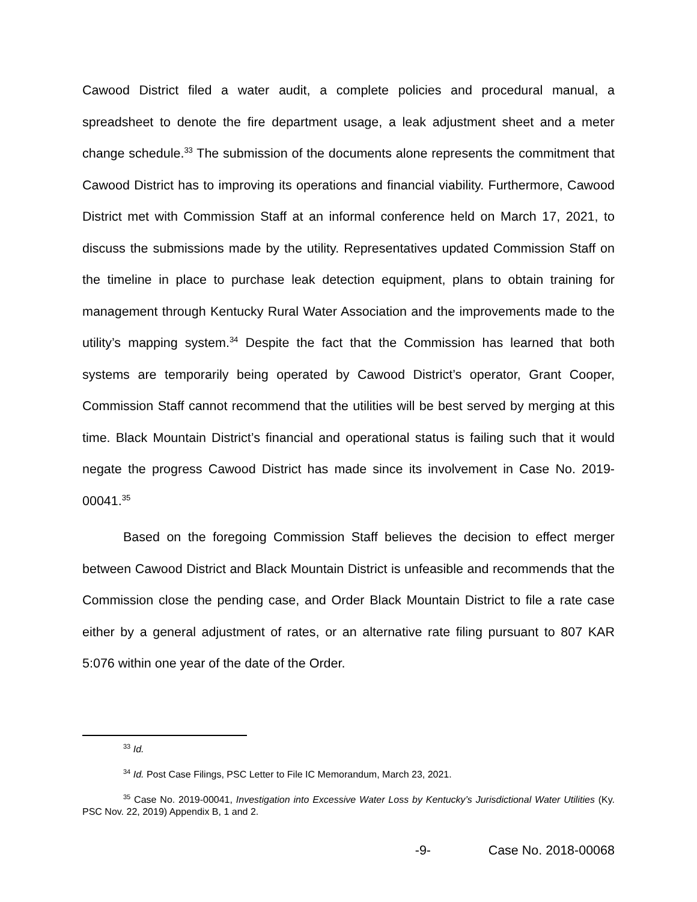Cawood District filed a water audit, a complete policies and procedural manual, a spreadsheet to denote the fire department usage, a leak adjustment sheet and a meter change schedule.<sup>33</sup> The submission of the documents alone represents the commitment that Cawood District has to improving its operations and financial viability. Furthermore, Cawood District met with Commission Staff at an informal conference held on March 17, 2021, to discuss the submissions made by the utility. Representatives updated Commission Staff on the timeline in place to purchase leak detection equipment, plans to obtain training for management through Kentucky Rural Water Association and the improvements made to the utility’s mapping system.<sup>34</sup> Despite the fact that the Commission has learned that both systems are temporarily being operated by Cawood District’s operator, Grant Cooper, Commission Staff cannot recommend that the utilities will be best served by merging at this time. Black Mountain District’s financial and operational status is failing such that it would negate the progress Cawood District has made since its involvement in Case No. 2019-00041.<sup>35</sup>
Based on the foregoing Commission Staff believes the decision to effect merger between Cawood District and Black Mountain District is unfeasible and recommends that the Commission close the pending case, and Order Black Mountain District to file a rate case either by a general adjustment of rates, or an alternative rate filing pursuant to 807 KAR 5:076 within one year of the date of the Order.
<sup>33</sup> Id.
<sup>34</sup> Id. Post Case Filings, PSC Letter to File IC Memorandum, March 23, 2021.
<sup>35</sup> Case No. 2019-00041, Investigation into Excessive Water Loss by Kentucky’s Jurisdictional Water Utilities (Ky. PSC Nov. 22, 2019) Appendix B, 1 and 2.
-9- Case No. 2018-00068